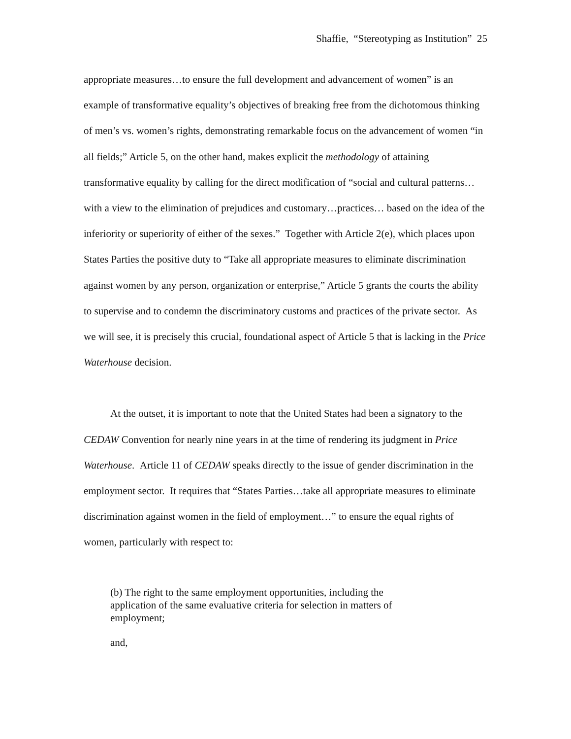Shaffie, “Stereotyping as Institution” 25
appropriate measures…to ensure the full development and advancement of women” is an example of transformative equality’s objectives of breaking free from the dichotomous thinking of men’s vs. women’s rights, demonstrating remarkable focus on the advancement of women “in all fields;” Article 5, on the other hand, makes explicit the methodology of attaining transformative equality by calling for the direct modification of “social and cultural patterns…with a view to the elimination of prejudices and customary…practices… based on the idea of the inferiority or superiority of either of the sexes.” Together with Article 2(e), which places upon States Parties the positive duty to “Take all appropriate measures to eliminate discrimination against women by any person, organization or enterprise,” Article 5 grants the courts the ability to supervise and to condemn the discriminatory customs and practices of the private sector. As we will see, it is precisely this crucial, foundational aspect of Article 5 that is lacking in the Price Waterhouse decision.
At the outset, it is important to note that the United States had been a signatory to the CEDAW Convention for nearly nine years in at the time of rendering its judgment in Price Waterhouse. Article 11 of CEDAW speaks directly to the issue of gender discrimination in the employment sector. It requires that “States Parties…take all appropriate measures to eliminate discrimination against women in the field of employment…” to ensure the equal rights of women, particularly with respect to:
(b) The right to the same employment opportunities, including the application of the same evaluative criteria for selection in matters of employment;
and,